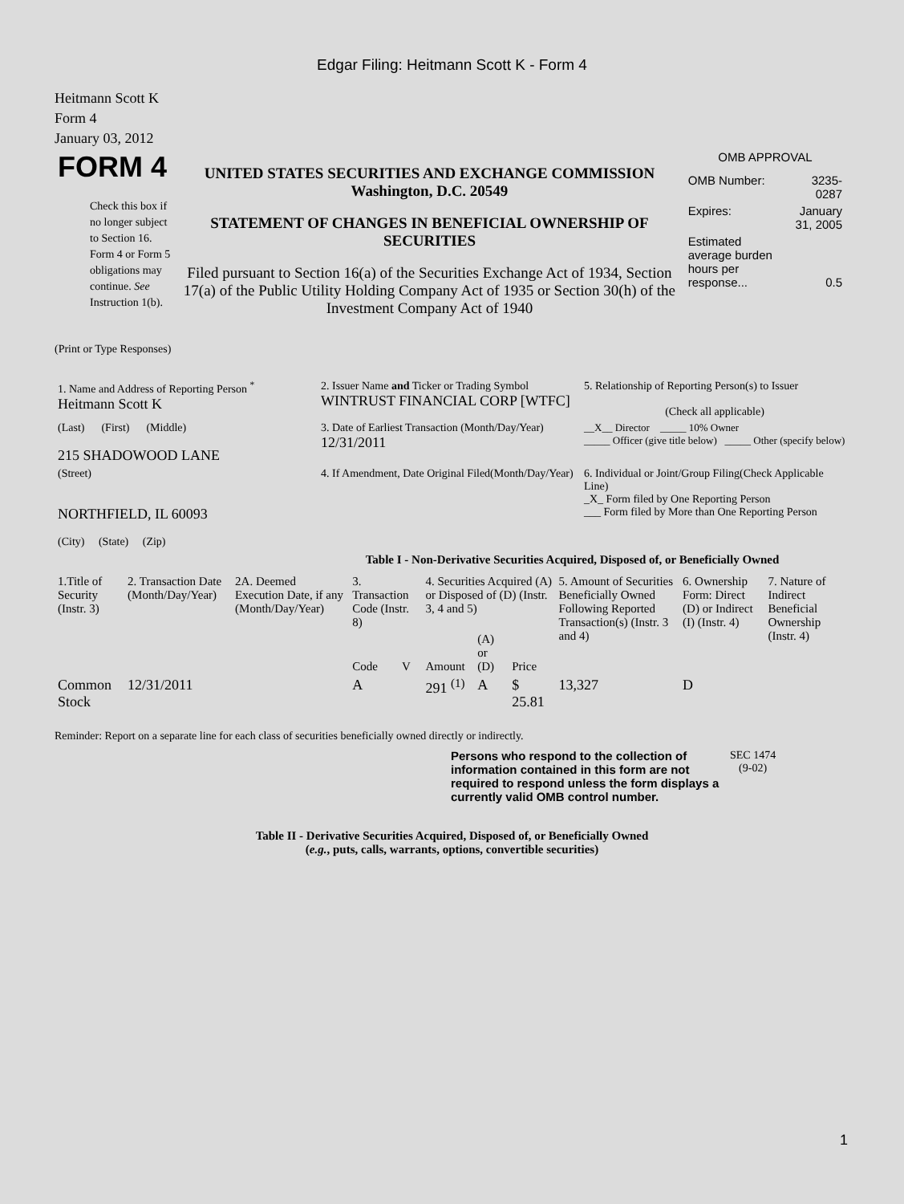Edgar Filing: Heitmann Scott K - Form 4
Heitmann Scott K
Form 4
January 03, 2012
| FORM 4 Check this box if no longer subject to Section 16. Form 4 or Form 5 obligations may continue. See Instruction 1(b). | UNITED STATES SECURITIES AND EXCHANGE COMMISSION Washington, D.C. 20549 STATEMENT OF CHANGES IN BENEFICIAL OWNERSHIP OF SECURITIES Filed pursuant to Section 16(a) of the Securities Exchange Act of 1934, Section 17(a) of the Public Utility Holding Company Act of 1935 or Section 30(h) of the Investment Company Act of 1940 | OMB APPROVAL / OMB Number: / 3235-0287 / / Expires: / January 31, 2005 / / Estimated average burden hours per response... / 0.5 / |
(Print or Type Responses)
| 1. Name and Address of Reporting Person <sup>*</sup> Heitmann Scott K | 2. Issuer Name and Ticker or Trading Symbol WINTRUST FINANCIAL CORP [WTFC] | 5. Relationship of Reporting Person(s) to Issuer (Check all applicable) |
| (Last) (First) (Middle) 215 SHADOWOOD LANE | 3. Date of Earliest Transaction (Month/Day/Year) 12/31/2011 | __X__ Director _____ 10% Owner _____ Officer (give title below) _____ Other (specify below) |
| (Street) NORTHFIELD, IL 60093 (City) (State) (Zip) | 4. If Amendment, Date Original Filed(Month/Day/Year) | 6. Individual or Joint/Group Filing(Check Applicable Line) _X_ Form filed by One Reporting Person ___ Form filed by More than One Reporting Person |
Table I - Non-Derivative Securities Acquired, Disposed of, or Beneficially Owned
| 1.Title of Security (Instr. 3) | 2. Transaction Date (Month/Day/Year) | 2A. Deemed Execution Date, if any (Month/Day/Year) | 3. Transaction Code (Instr. 8) | | 4. Securities Acquired (A) or Disposed of (D) (Instr. 3, 4 and 5) | | | 5. Amount of Securities Beneficially Owned Following Reported Transaction(s) (Instr. 3 and 4) | 6. Ownership Form: Direct (D) or Indirect (I) (Instr. 4) | 7. Nature of Indirect Beneficial Ownership (Instr. 4) |
| --- | --- | --- | --- | --- | --- | --- | --- | --- | --- | --- |
| | | | Code | V | Amount | (A) or (D) | Price | | | |
| Common Stock | 12/31/2011 | | A | | 291 <sup>(1)</sup> | A | $ 25.81 | 13,327 | D | |
Reminder: Report on a separate line for each class of securities beneficially owned directly or indirectly.
| Persons who respond to the collection of information contained in this form are not required to respond unless the form displays a currently valid OMB control number. | SEC 1474 (9-02) |
Table II - Derivative Securities Acquired, Disposed of, or Beneficially Owned
(e.g., puts, calls, warrants, options, convertible securities)
1